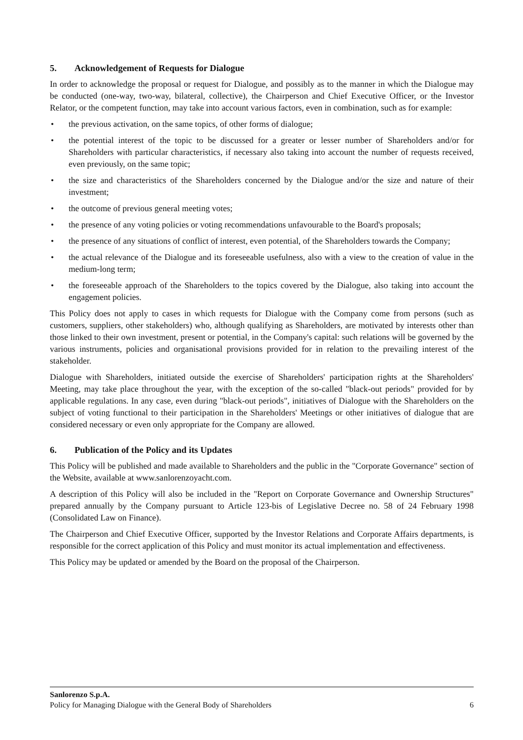5. Acknowledgement of Requests for Dialogue
In order to acknowledge the proposal or request for Dialogue, and possibly as to the manner in which the Dialogue may be conducted (one-way, two-way, bilateral, collective), the Chairperson and Chief Executive Officer, or the Investor Relator, or the competent function, may take into account various factors, even in combination, such as for example:
• the previous activation, on the same topics, of other forms of dialogue;
• the potential interest of the topic to be discussed for a greater or lesser number of Shareholders and/or for Shareholders with particular characteristics, if necessary also taking into account the number of requests received, even previously, on the same topic;
• the size and characteristics of the Shareholders concerned by the Dialogue and/or the size and nature of their investment;
• the outcome of previous general meeting votes;
• the presence of any voting policies or voting recommendations unfavourable to the Board's proposals;
• the presence of any situations of conflict of interest, even potential, of the Shareholders towards the Company;
• the actual relevance of the Dialogue and its foreseeable usefulness, also with a view to the creation of value in the medium-long term;
• the foreseeable approach of the Shareholders to the topics covered by the Dialogue, also taking into account the engagement policies.
This Policy does not apply to cases in which requests for Dialogue with the Company come from persons (such as customers, suppliers, other stakeholders) who, although qualifying as Shareholders, are motivated by interests other than those linked to their own investment, present or potential, in the Company's capital: such relations will be governed by the various instruments, policies and organisational provisions provided for in relation to the prevailing interest of the stakeholder.
Dialogue with Shareholders, initiated outside the exercise of Shareholders' participation rights at the Shareholders' Meeting, may take place throughout the year, with the exception of the so-called "black-out periods" provided for by applicable regulations. In any case, even during "black-out periods", initiatives of Dialogue with the Shareholders on the subject of voting functional to their participation in the Shareholders' Meetings or other initiatives of dialogue that are considered necessary or even only appropriate for the Company are allowed.
6. Publication of the Policy and its Updates
This Policy will be published and made available to Shareholders and the public in the "Corporate Governance" section of the Website, available at www.sanlorenzoyacht.com.
A description of this Policy will also be included in the "Report on Corporate Governance and Ownership Structures" prepared annually by the Company pursuant to Article 123-bis of Legislative Decree no. 58 of 24 February 1998 (Consolidated Law on Finance).
The Chairperson and Chief Executive Officer, supported by the Investor Relations and Corporate Affairs departments, is responsible for the correct application of this Policy and must monitor its actual implementation and effectiveness.
This Policy may be updated or amended by the Board on the proposal of the Chairperson.
Sanlorenzo S.p.A.
Policy for Managing Dialogue with the General Body of Shareholders 6